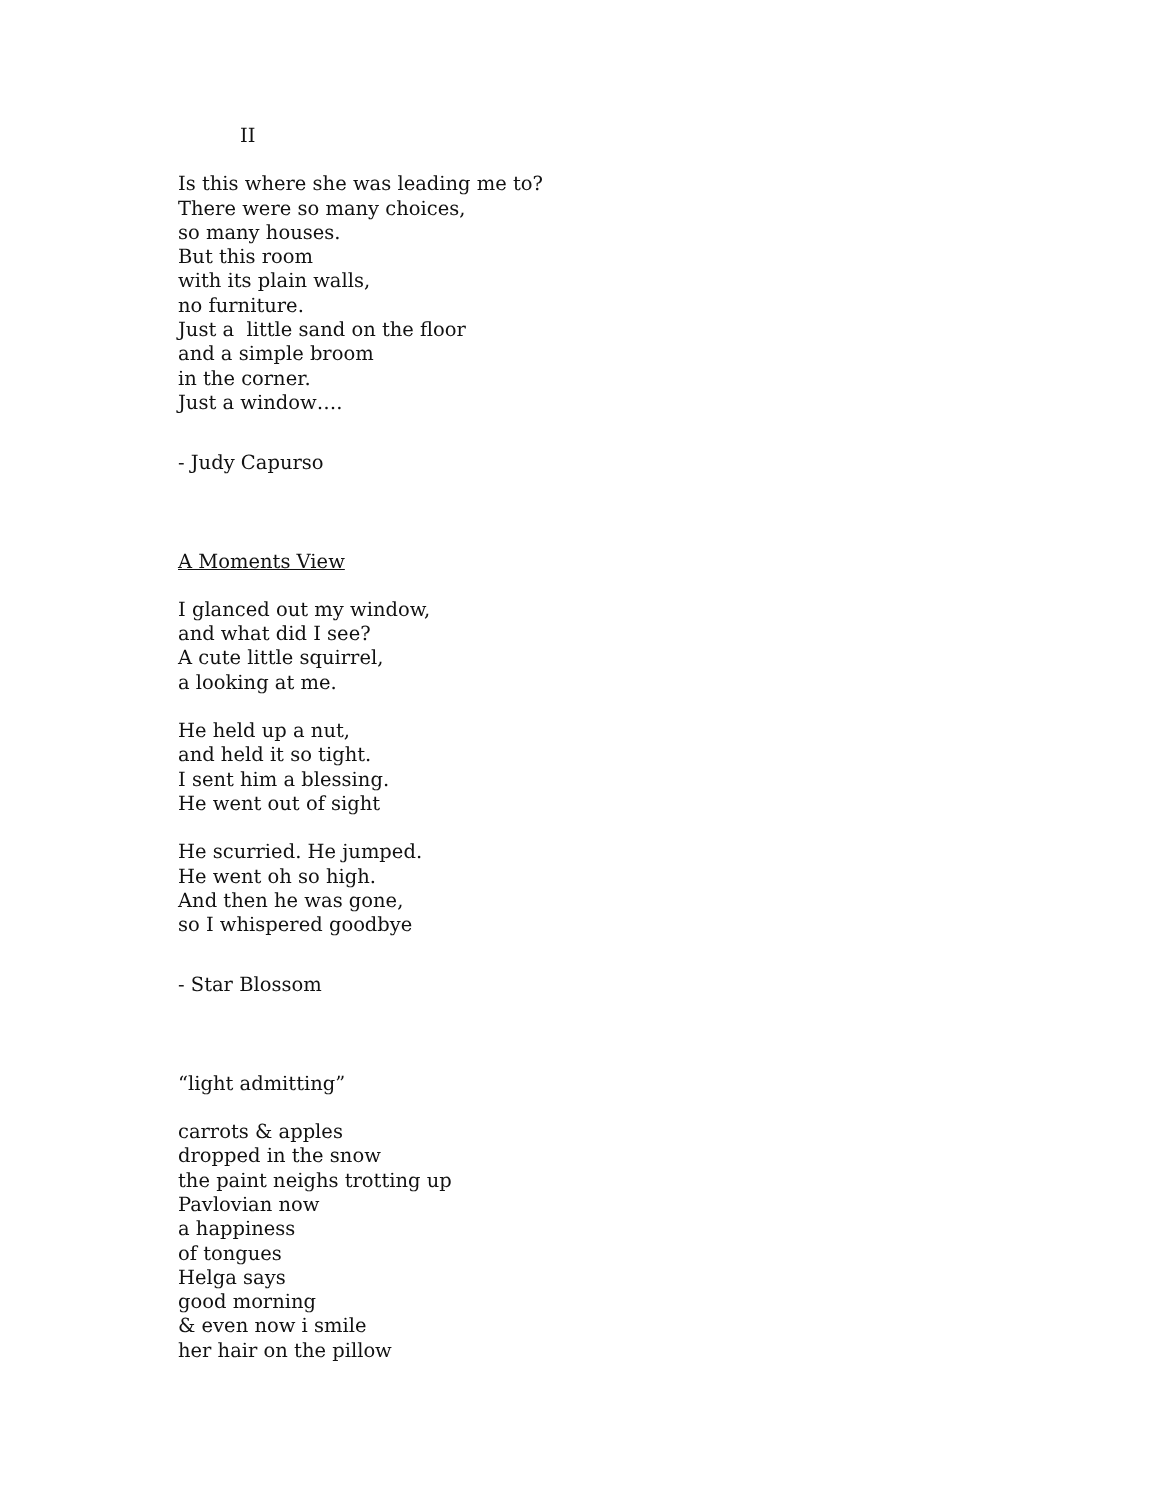II
Is this where she was leading me to?
There were so many choices,
so many houses.
But this room
with its plain walls,
no furniture.
Just a little sand on the floor
and a simple broom
in the corner.
Just a window….
- Judy Capurso
A Moments View
I glanced out my window,
and what did I see?
A cute little squirrel,
a looking at me.
He held up a nut,
and held it so tight.
I sent him a blessing.
He went out of sight
He scurried. He jumped.
He went oh so high.
And then he was gone,
so I whispered goodbye
- Star Blossom
“light admitting”
carrots & apples
dropped in the snow
the paint neighs trotting up
Pavlovian now
a happiness
of tongues
Helga says
good morning
& even now i smile
her hair on the pillow